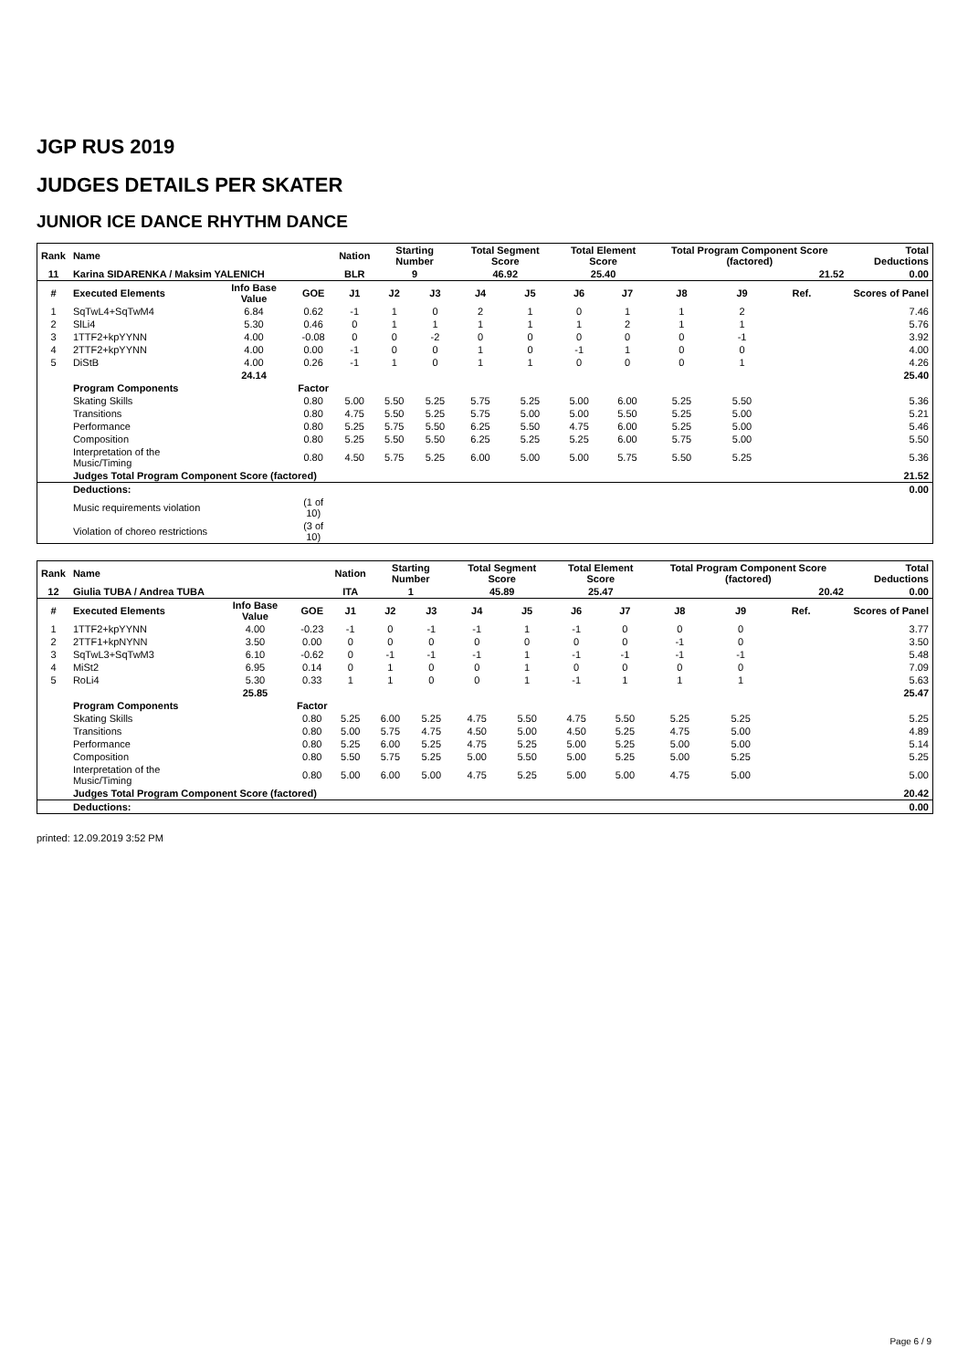JGP RUS 2019
JUDGES DETAILS PER SKATER
JUNIOR ICE DANCE RHYTHM DANCE
| Rank | Name | | | Nation | Starting Number | | Total Segment Score | | Total Element Score | | Total Program Component Score (factored) | | | | Total Deductions |
| --- | --- | --- | --- | --- | --- | --- | --- | --- | --- | --- | --- | --- | --- | --- | --- |
| 11 | Karina SIDARENKA / Maksim YALENICH | | | BLR | 9 | | 46.92 | | 25.40 | | 21.52 | | | | 0.00 |
| # | Executed Elements | Info Base Value | GOE | J1 | J2 | J3 | J4 | J5 | J6 | J7 | J8 | J9 | Ref. | | Scores of Panel |
| 1 | SqTwL4+SqTwM4 | 6.84 | 0.62 | -1 | 1 | 0 | 2 | 1 | 0 | 1 | 1 | 2 | | | 7.46 |
| 2 | SlLi4 | 5.30 | 0.46 | 0 | 1 | 1 | 1 | 1 | 1 | 2 | 1 | 1 | | | 5.76 |
| 3 | 1TTF2+kpYYNN | 4.00 | -0.08 | 0 | 0 | -2 | 0 | 0 | 0 | 0 | 0 | -1 | | | 3.92 |
| 4 | 2TTF2+kpYYNN | 4.00 | 0.00 | -1 | 0 | 0 | 1 | 0 | -1 | 1 | 0 | 0 | | | 4.00 |
| 5 | DiStB | 4.00 | 0.26 | -1 | 1 | 0 | 1 | 1 | 0 | 0 | 0 | 1 | | | 4.26 |
| | | 24.14 | | | | | | | | | | | | | 25.40 |
| | Program Components | | Factor | | | | | | | | | | | | |
| | Skating Skills | | 0.80 | 5.00 | 5.50 | 5.25 | 5.75 | 5.25 | 5.00 | 6.00 | 5.25 | 5.50 | | | 5.36 |
| | Transitions | | 0.80 | 4.75 | 5.50 | 5.25 | 5.75 | 5.00 | 5.00 | 5.50 | 5.25 | 5.00 | | | 5.21 |
| | Performance | | 0.80 | 5.25 | 5.75 | 5.50 | 6.25 | 5.50 | 4.75 | 6.00 | 5.25 | 5.00 | | | 5.46 |
| | Composition | | 0.80 | 5.25 | 5.50 | 5.50 | 6.25 | 5.25 | 5.25 | 6.00 | 5.75 | 5.00 | | | 5.50 |
| | Interpretation of the Music/Timing | | 0.80 | 4.50 | 5.75 | 5.25 | 6.00 | 5.00 | 5.00 | 5.75 | 5.50 | 5.25 | | | 5.36 |
| | Judges Total Program Component Score (factored) | | | | | | | | | | | | | | 21.52 |
| | Deductions: | | | | | | | | | | | | | | 0.00 |
| | Music requirements violation | | (1 of 10) | | | | | | | | | | | | |
| | Violation of choreo restrictions | | (3 of 10) | | | | | | | | | | | | |
| Rank | Name | | | Nation | Starting Number | | Total Segment Score | | Total Element Score | | Total Program Component Score (factored) | | | | Total Deductions |
| --- | --- | --- | --- | --- | --- | --- | --- | --- | --- | --- | --- | --- | --- | --- | --- |
| 12 | Giulia TUBA / Andrea TUBA | | | ITA | 1 | | 45.89 | | 25.47 | | 20.42 | | | | 0.00 |
| # | Executed Elements | Info Base Value | GOE | J1 | J2 | J3 | J4 | J5 | J6 | J7 | J8 | J9 | Ref. | | Scores of Panel |
| 1 | 1TTF2+kpYYNN | 4.00 | -0.23 | -1 | 0 | -1 | -1 | 1 | -1 | 0 | 0 | 0 | | | 3.77 |
| 2 | 2TTF1+kpNYNN | 3.50 | 0.00 | 0 | 0 | 0 | 0 | 0 | 0 | 0 | -1 | 0 | | | 3.50 |
| 3 | SqTwL3+SqTwM3 | 6.10 | -0.62 | 0 | -1 | -1 | -1 | 1 | -1 | -1 | -1 | -1 | | | 5.48 |
| 4 | MiSt2 | 6.95 | 0.14 | 0 | 1 | 0 | 0 | 1 | 0 | 0 | 0 | 0 | | | 7.09 |
| 5 | RoLi4 | 5.30 | 0.33 | 1 | 1 | 0 | 0 | 1 | -1 | 1 | 1 | 1 | | | 5.63 |
| | | 25.85 | | | | | | | | | | | | | 25.47 |
| | Program Components | | Factor | | | | | | | | | | | | |
| | Skating Skills | | 0.80 | 5.25 | 6.00 | 5.25 | 4.75 | 5.50 | 4.75 | 5.50 | 5.25 | 5.25 | | | 5.25 |
| | Transitions | | 0.80 | 5.00 | 5.75 | 4.75 | 4.50 | 5.00 | 4.50 | 5.25 | 4.75 | 5.00 | | | 4.89 |
| | Performance | | 0.80 | 5.25 | 6.00 | 5.25 | 4.75 | 5.25 | 5.00 | 5.25 | 5.00 | 5.00 | | | 5.14 |
| | Composition | | 0.80 | 5.50 | 5.75 | 5.25 | 5.00 | 5.50 | 5.00 | 5.25 | 5.00 | 5.25 | | | 5.25 |
| | Interpretation of the Music/Timing | | 0.80 | 5.00 | 6.00 | 5.00 | 4.75 | 5.25 | 5.00 | 5.00 | 4.75 | 5.00 | | | 5.00 |
| | Judges Total Program Component Score (factored) | | | | | | | | | | | | | | 20.42 |
| | Deductions: | | | | | | | | | | | | | | 0.00 |
printed: 12.09.2019 3:52 PM
Page 6 / 9